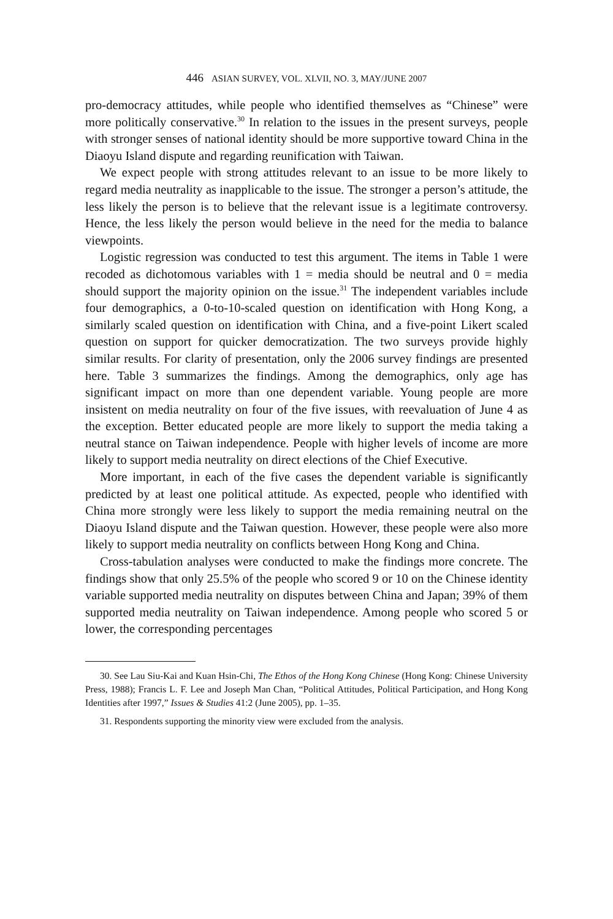446 ASIAN SURVEY, VOL. XLVII, NO. 3, MAY/JUNE 2007
pro-democracy attitudes, while people who identified themselves as “Chinese” were more politically conservative.<sup>30</sup> In relation to the issues in the present surveys, people with stronger senses of national identity should be more supportive toward China in the Diaoyu Island dispute and regarding reunification with Taiwan.
We expect people with strong attitudes relevant to an issue to be more likely to regard media neutrality as inapplicable to the issue. The stronger a person’s attitude, the less likely the person is to believe that the relevant issue is a legitimate controversy. Hence, the less likely the person would believe in the need for the media to balance viewpoints.
Logistic regression was conducted to test this argument. The items in Table 1 were recoded as dichotomous variables with 1 = media should be neutral and 0 = media should support the majority opinion on the issue.<sup>31</sup> The independent variables include four demographics, a 0-to-10-scaled question on identification with Hong Kong, a similarly scaled question on identification with China, and a five-point Likert scaled question on support for quicker democratization. The two surveys provide highly similar results. For clarity of presentation, only the 2006 survey findings are presented here. Table 3 summarizes the findings. Among the demographics, only age has significant impact on more than one dependent variable. Young people are more insistent on media neutrality on four of the five issues, with reevaluation of June 4 as the exception. Better educated people are more likely to support the media taking a neutral stance on Taiwan independence. People with higher levels of income are more likely to support media neutrality on direct elections of the Chief Executive.
More important, in each of the five cases the dependent variable is significantly predicted by at least one political attitude. As expected, people who identified with China more strongly were less likely to support the media remaining neutral on the Diaoyu Island dispute and the Taiwan question. However, these people were also more likely to support media neutrality on conflicts between Hong Kong and China.
Cross-tabulation analyses were conducted to make the findings more concrete. The findings show that only 25.5% of the people who scored 9 or 10 on the Chinese identity variable supported media neutrality on disputes between China and Japan; 39% of them supported media neutrality on Taiwan independence. Among people who scored 5 or lower, the corresponding percentages
30. See Lau Siu-Kai and Kuan Hsin-Chi, The Ethos of the Hong Kong Chinese (Hong Kong: Chinese University Press, 1988); Francis L. F. Lee and Joseph Man Chan, “Political Attitudes, Political Participation, and Hong Kong Identities after 1997,” Issues & Studies 41:2 (June 2005), pp. 1–35.
31. Respondents supporting the minority view were excluded from the analysis.